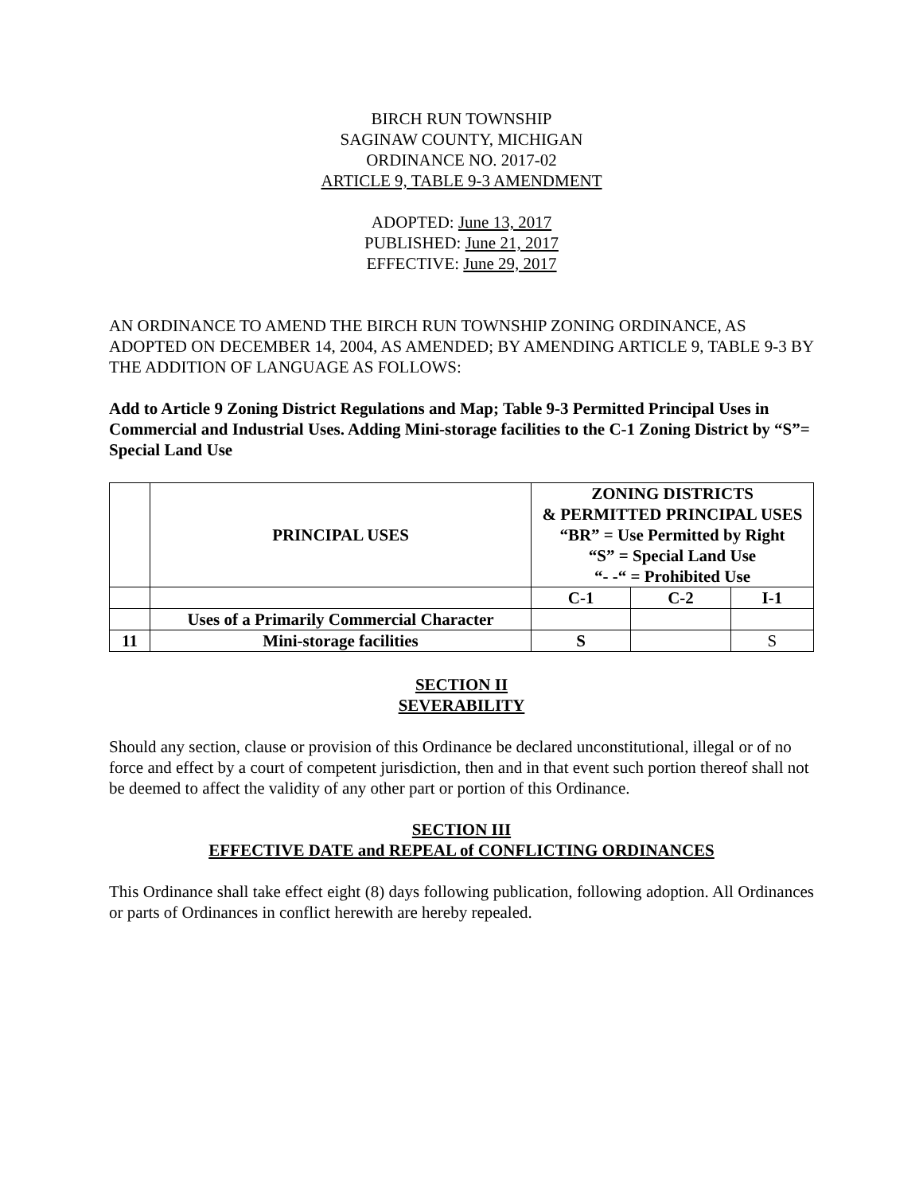BIRCH RUN TOWNSHIP
SAGINAW COUNTY, MICHIGAN
ORDINANCE NO. 2017-02
ARTICLE 9, TABLE 9-3 AMENDMENT
ADOPTED: June 13, 2017
PUBLISHED: June 21, 2017
EFFECTIVE: June 29, 2017
AN ORDINANCE TO AMEND THE BIRCH RUN TOWNSHIP ZONING ORDINANCE, AS ADOPTED ON DECEMBER 14, 2004, AS AMENDED; BY AMENDING ARTICLE 9, TABLE 9-3 BY THE ADDITION OF LANGUAGE AS FOLLOWS:
Add to Article 9 Zoning District Regulations and Map; Table 9-3 Permitted Principal Uses in Commercial and Industrial Uses. Adding Mini-storage facilities to the C-1 Zoning District by “S”= Special Land Use
| | PRINCIPAL USES | ZONING DISTRICTS & PERMITTED PRINCIPAL USES “BR” = Use Permitted by Right “S” = Special Land Use “- -“ = Prohibited Use | | |
| --- | --- | --- | --- | --- |
| | | C-1 | C-2 | I-1 |
| | Uses of a Primarily Commercial Character | | | |
| 11 | Mini-storage facilities | S | | S |
SECTION II
SEVERABILITY
Should any section, clause or provision of this Ordinance be declared unconstitutional, illegal or of no force and effect by a court of competent jurisdiction, then and in that event such portion thereof shall not be deemed to affect the validity of any other part or portion of this Ordinance.
SECTION III
EFFECTIVE DATE and REPEAL of CONFLICTING ORDINANCES
This Ordinance shall take effect eight (8) days following publication, following adoption. All Ordinances or parts of Ordinances in conflict herewith are hereby repealed.